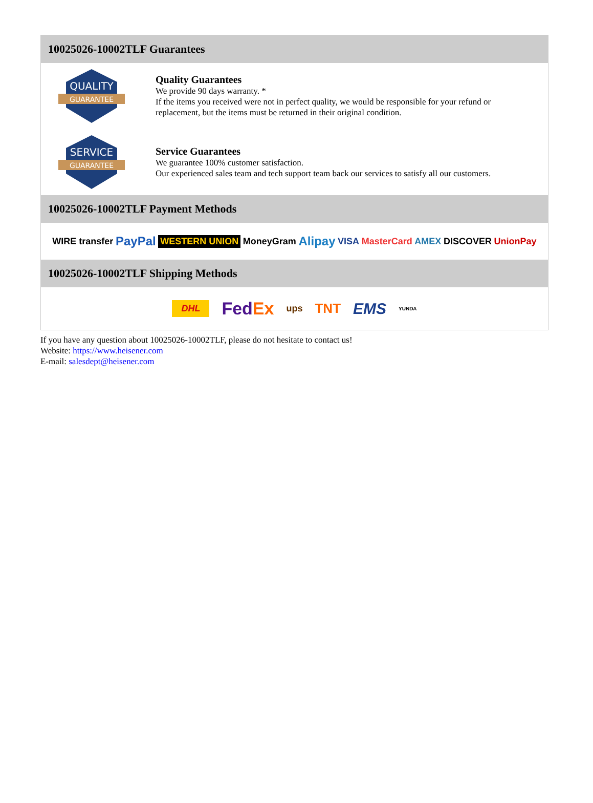10025026-10002TLF Guarantees
QUALITY
GUARANTEE
Quality Guarantees
We provide 90 days warranty. *
If the items you received were not in perfect quality, we would be responsible for your refund or replacement, but the items must be returned in their original condition.
SERVICE
GUARANTEE
Service Guarantees
We guarantee 100% customer satisfaction.
Our experienced sales team and tech support team back our services to satisfy all our customers.
10025026-10002TLF Payment Methods
WIRE transfer PayPal WESTERN UNION MoneyGram Alipay VISA MasterCard AMEX DISCOVER UnionPay
10025026-10002TLF Shipping Methods
DHL FedEx ups TNT EMS YUNDA
If you have any question about 10025026-10002TLF, please do not hesitate to contact us!
Website: https://www.heisener.com
E-mail: salesdept@heisener.com